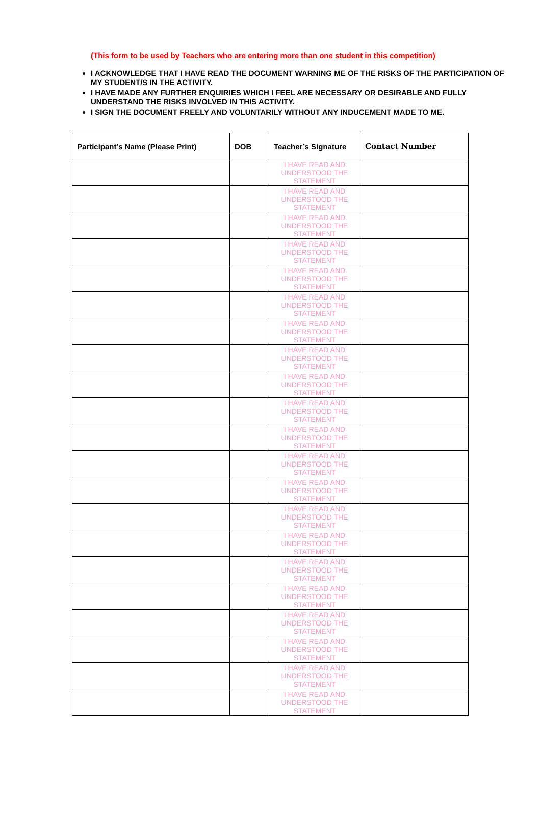(This form to be used by Teachers who are entering more than one student in this competition)
I ACKNOWLEDGE THAT I HAVE READ THE DOCUMENT WARNING ME OF THE RISKS OF THE PARTICIPATION OF MY STUDENT/S IN THE ACTIVITY.
I HAVE MADE ANY FURTHER ENQUIRIES WHICH I FEEL ARE NECESSARY OR DESIRABLE AND FULLY UNDERSTAND THE RISKS INVOLVED IN THIS ACTIVITY.
I SIGN THE DOCUMENT FREELY AND VOLUNTARILY WITHOUT ANY INDUCEMENT MADE TO ME.
| Participant’s Name (Please Print) | DOB | Teacher’s Signature | Contact Number |
| --- | --- | --- | --- |
| | | I HAVE READ AND UNDERSTOOD THE STATEMENT | |
| | | I HAVE READ AND UNDERSTOOD THE STATEMENT | |
| | | I HAVE READ AND UNDERSTOOD THE STATEMENT | |
| | | I HAVE READ AND UNDERSTOOD THE STATEMENT | |
| | | I HAVE READ AND UNDERSTOOD THE STATEMENT | |
| | | I HAVE READ AND UNDERSTOOD THE STATEMENT | |
| | | I HAVE READ AND UNDERSTOOD THE STATEMENT | |
| | | I HAVE READ AND UNDERSTOOD THE STATEMENT | |
| | | I HAVE READ AND UNDERSTOOD THE STATEMENT | |
| | | I HAVE READ AND UNDERSTOOD THE STATEMENT | |
| | | I HAVE READ AND UNDERSTOOD THE STATEMENT | |
| | | I HAVE READ AND UNDERSTOOD THE STATEMENT | |
| | | I HAVE READ AND UNDERSTOOD THE STATEMENT | |
| | | I HAVE READ AND UNDERSTOOD THE STATEMENT | |
| | | I HAVE READ AND UNDERSTOOD THE STATEMENT | |
| | | I HAVE READ AND UNDERSTOOD THE STATEMENT | |
| | | I HAVE READ AND UNDERSTOOD THE STATEMENT | |
| | | I HAVE READ AND UNDERSTOOD THE STATEMENT | |
| | | I HAVE READ AND UNDERSTOOD THE STATEMENT | |
| | | I HAVE READ AND UNDERSTOOD THE STATEMENT | |
| | | I HAVE READ AND UNDERSTOOD THE STATEMENT | |